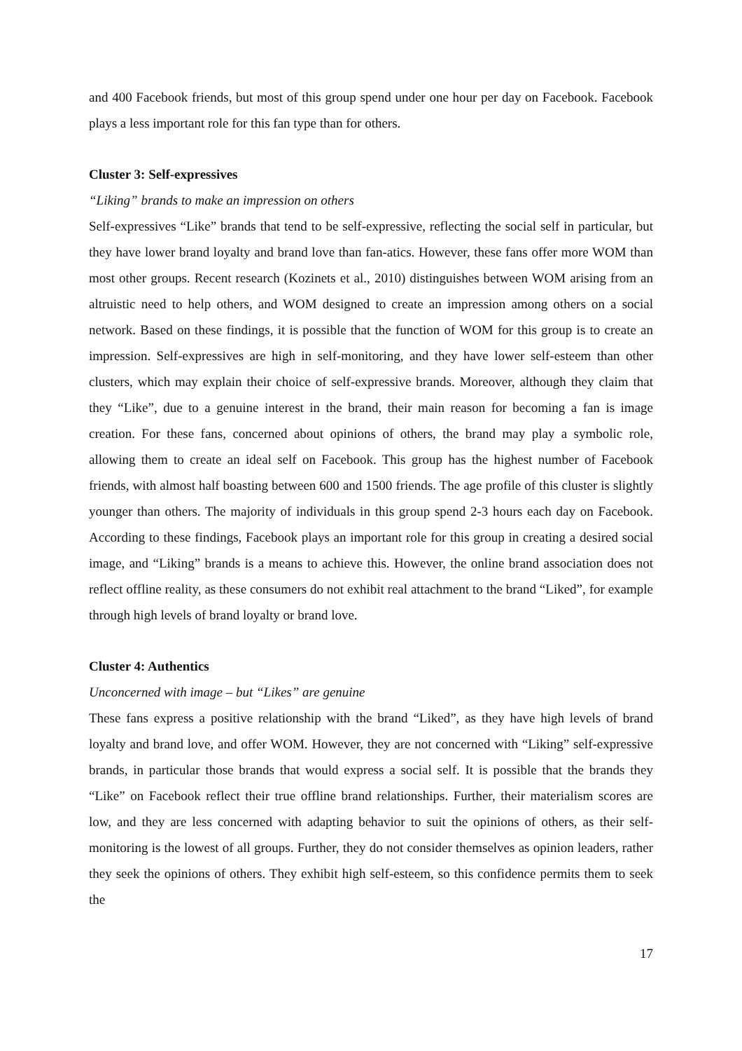and 400 Facebook friends, but most of this group spend under one hour per day on Facebook. Facebook plays a less important role for this fan type than for others.
Cluster 3: Self-expressives
“Liking” brands to make an impression on others
Self-expressives “Like” brands that tend to be self-expressive, reflecting the social self in particular, but they have lower brand loyalty and brand love than fan-atics. However, these fans offer more WOM than most other groups. Recent research (Kozinets et al., 2010) distinguishes between WOM arising from an altruistic need to help others, and WOM designed to create an impression among others on a social network. Based on these findings, it is possible that the function of WOM for this group is to create an impression. Self-expressives are high in self-monitoring, and they have lower self-esteem than other clusters, which may explain their choice of self-expressive brands. Moreover, although they claim that they “Like”, due to a genuine interest in the brand, their main reason for becoming a fan is image creation. For these fans, concerned about opinions of others, the brand may play a symbolic role, allowing them to create an ideal self on Facebook. This group has the highest number of Facebook friends, with almost half boasting between 600 and 1500 friends. The age profile of this cluster is slightly younger than others. The majority of individuals in this group spend 2-3 hours each day on Facebook. According to these findings, Facebook plays an important role for this group in creating a desired social image, and “Liking” brands is a means to achieve this. However, the online brand association does not reflect offline reality, as these consumers do not exhibit real attachment to the brand “Liked”, for example through high levels of brand loyalty or brand love.
Cluster 4: Authentics
Unconcerned with image – but “Likes” are genuine
These fans express a positive relationship with the brand “Liked”, as they have high levels of brand loyalty and brand love, and offer WOM. However, they are not concerned with “Liking” self-expressive brands, in particular those brands that would express a social self. It is possible that the brands they “Like” on Facebook reflect their true offline brand relationships. Further, their materialism scores are low, and they are less concerned with adapting behavior to suit the opinions of others, as their self-monitoring is the lowest of all groups. Further, they do not consider themselves as opinion leaders, rather they seek the opinions of others. They exhibit high self-esteem, so this confidence permits them to seek the
17